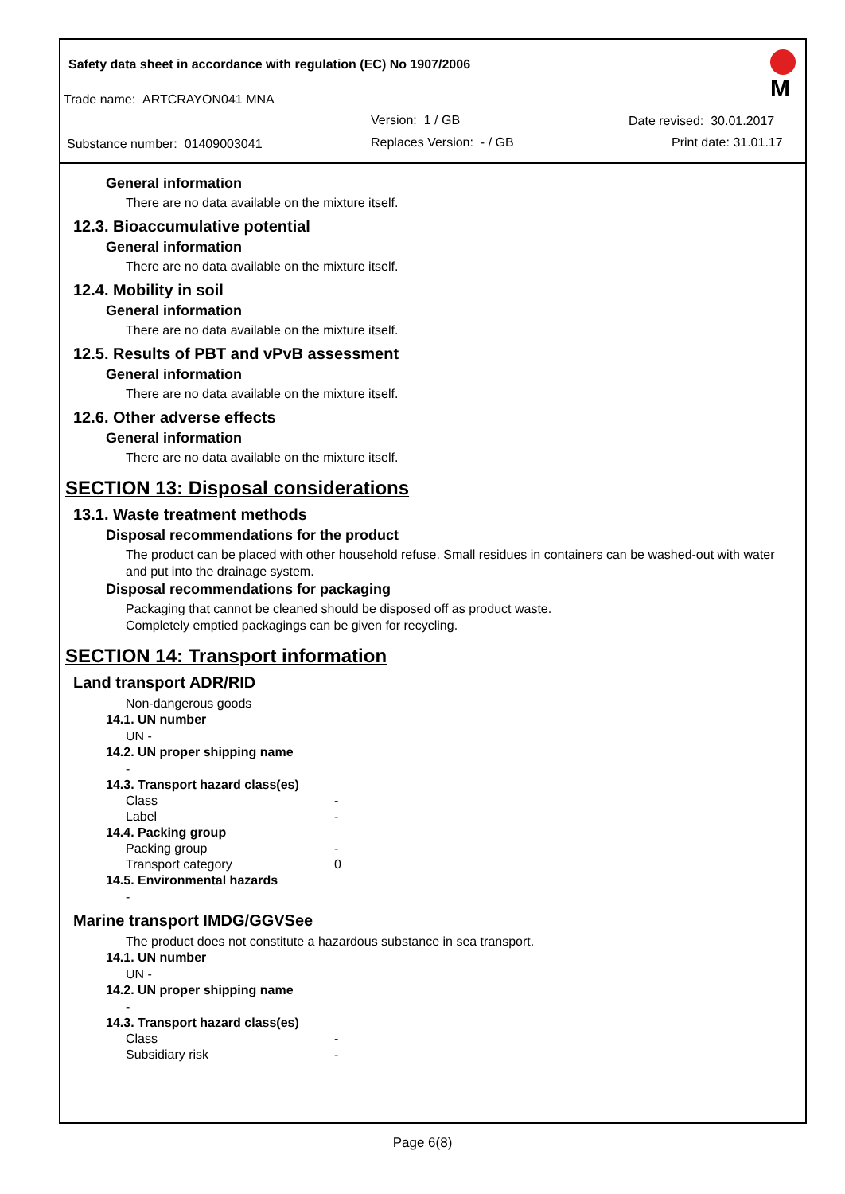Safety data sheet in accordance with regulation (EC) No 1907/2006
Trade name: ARTCRAYON041 MNA
Version: 1 / GB Date revised: 30.01.2017
Substance number: 01409003041 Replaces Version: - / GB Print date: 31.01.17
M
General information
There are no data available on the mixture itself.
12.3. Bioaccumulative potential
General information
There are no data available on the mixture itself.
12.4. Mobility in soil
General information
There are no data available on the mixture itself.
12.5. Results of PBT and vPvB assessment
General information
There are no data available on the mixture itself.
12.6. Other adverse effects
General information
There are no data available on the mixture itself.
SECTION 13: Disposal considerations
13.1. Waste treatment methods
Disposal recommendations for the product
The product can be placed with other household refuse. Small residues in containers can be washed-out with water and put into the drainage system.
Disposal recommendations for packaging
Packaging that cannot be cleaned should be disposed off as product waste.
Completely emptied packagings can be given for recycling.
SECTION 14: Transport information
Land transport ADR/RID
Non-dangerous goods
14.1. UN number
UN -
14.2. UN proper shipping name
-
14.3. Transport hazard class(es)
Class -
Label -
14.4. Packing group
Packing group -
Transport category 0
14.5. Environmental hazards
-
Marine transport IMDG/GGVSee
The product does not constitute a hazardous substance in sea transport.
14.1. UN number
UN -
14.2. UN proper shipping name
-
14.3. Transport hazard class(es)
Class -
Subsidiary risk -
Page 6(8)